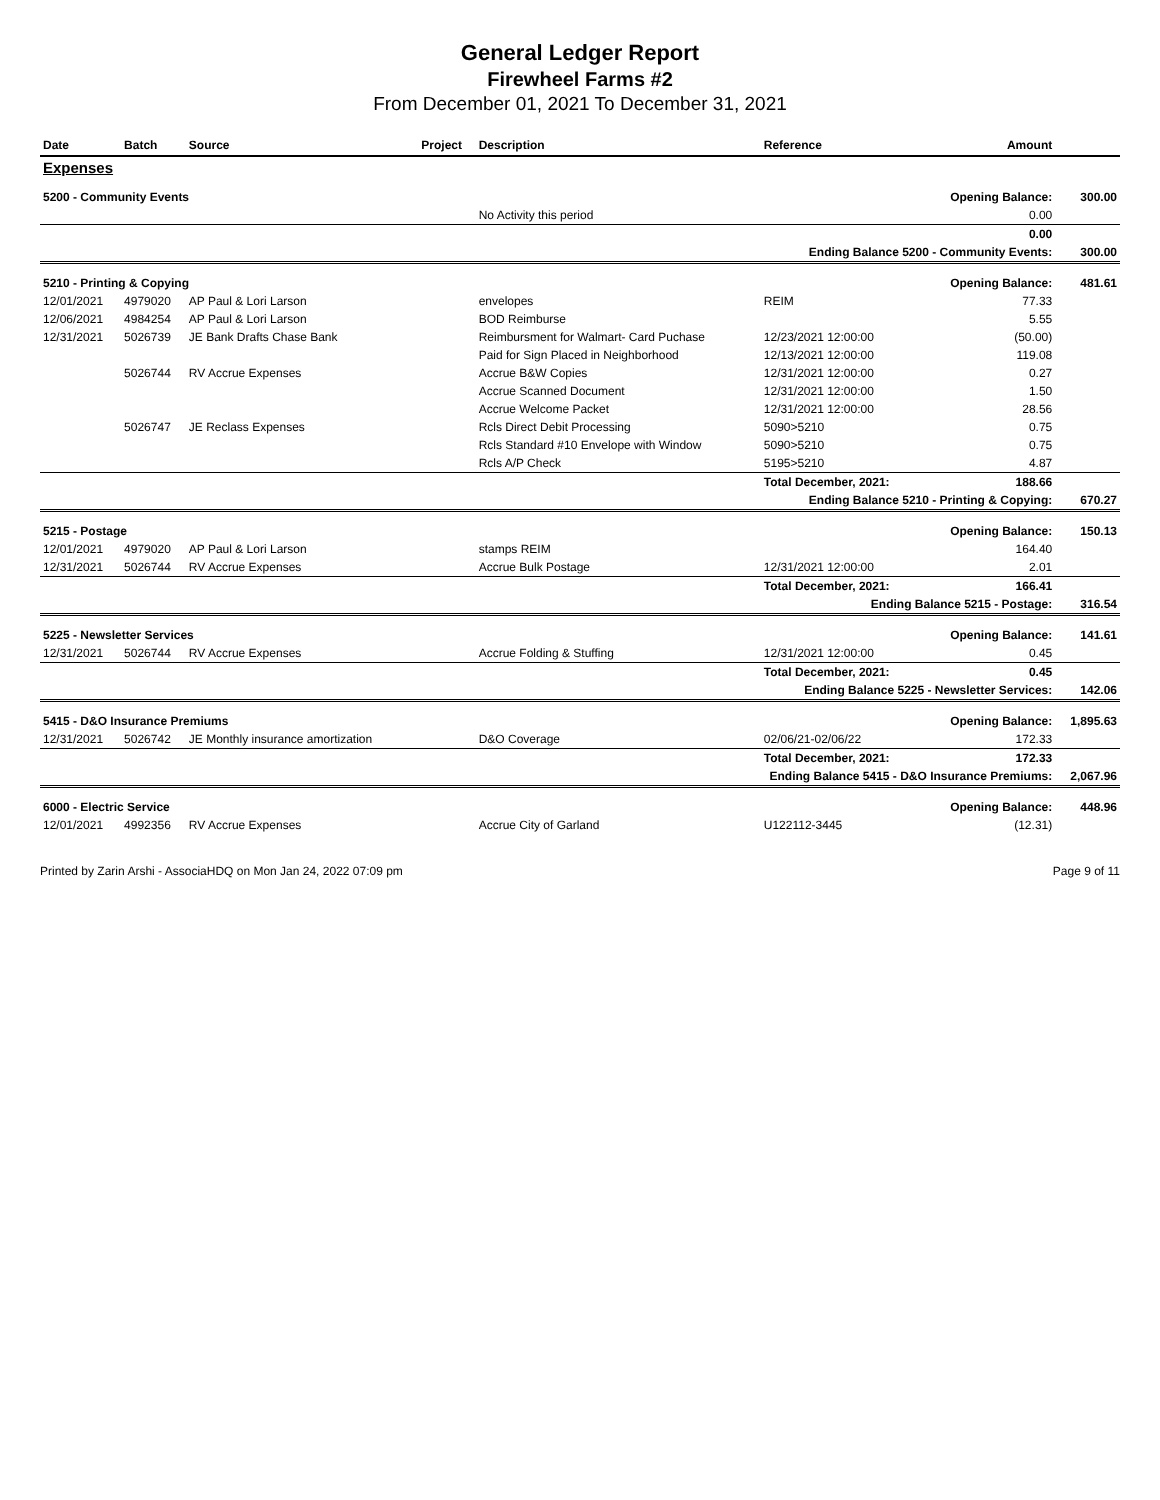General Ledger Report
Firewheel Farms #2
From December 01, 2021 To December 31, 2021
| Date | Batch | Source | Project | Description | Reference | Amount | |
| --- | --- | --- | --- | --- | --- | --- | --- |
| Expenses | | | | | | | |
| 5200 - Community Events | | | | | | Opening Balance: | 300.00 |
| | | | | No Activity this period | | 0.00 | |
| | | | | | | 0.00 | |
| Ending Balance 5200 - Community Events: | | | | | | | 300.00 |
| 5210 - Printing & Copying | | | | | | Opening Balance: | 481.61 |
| 12/01/2021 | 4979020 | AP Paul & Lori Larson | | envelopes | REIM | 77.33 | |
| 12/06/2021 | 4984254 | AP Paul & Lori Larson | | BOD Reimburse | | 5.55 | |
| 12/31/2021 | 5026739 | JE Bank Drafts Chase Bank | | Reimbursment for Walmart- Card Puchase | 12/23/2021 12:00:00 | (50.00) | |
| | | | | Paid for Sign Placed in Neighborhood | 12/13/2021 12:00:00 | 119.08 | |
| | 5026744 | RV Accrue Expenses | | Accrue B&W Copies | 12/31/2021 12:00:00 | 0.27 | |
| | | | | Accrue Scanned Document | 12/31/2021 12:00:00 | 1.50 | |
| | | | | Accrue Welcome Packet | 12/31/2021 12:00:00 | 28.56 | |
| | 5026747 | JE Reclass Expenses | | Rcls Direct Debit Processing | 5090>5210 | 0.75 | |
| | | | | Rcls Standard #10 Envelope with Window | 5090>5210 | 0.75 | |
| | | | | Rcls A/P Check | 5195>5210 | 4.87 | |
| | | | | | Total December, 2021: | 188.66 | |
| Ending Balance 5210 - Printing & Copying: | | | | | | | 670.27 |
| 5215 - Postage | | | | | | Opening Balance: | 150.13 |
| 12/01/2021 | 4979020 | AP Paul & Lori Larson | | stamps REIM | | 164.40 | |
| 12/31/2021 | 5026744 | RV Accrue Expenses | | Accrue Bulk Postage | 12/31/2021 12:00:00 | 2.01 | |
| | | | | | Total December, 2021: | 166.41 | |
| Ending Balance 5215 - Postage: | | | | | | | 316.54 |
| 5225 - Newsletter Services | | | | | | Opening Balance: | 141.61 |
| 12/31/2021 | 5026744 | RV Accrue Expenses | | Accrue Folding & Stuffing | 12/31/2021 12:00:00 | 0.45 | |
| | | | | | Total December, 2021: | 0.45 | |
| Ending Balance 5225 - Newsletter Services: | | | | | | | 142.06 |
| 5415 - D&O Insurance Premiums | | | | | | Opening Balance: | 1,895.63 |
| 12/31/2021 | 5026742 | JE Monthly insurance amortization | | D&O Coverage | 02/06/21-02/06/22 | 172.33 | |
| | | | | | Total December, 2021: | 172.33 | |
| Ending Balance 5415 - D&O Insurance Premiums: | | | | | | | 2,067.96 |
| 6000 - Electric Service | | | | | | Opening Balance: | 448.96 |
| 12/01/2021 | 4992356 | RV Accrue Expenses | | Accrue City of Garland | U122112-3445 | (12.31) | |
Printed by Zarin Arshi - AssociaHDQ on Mon Jan 24, 2022 07:09 pm Page 9 of 11